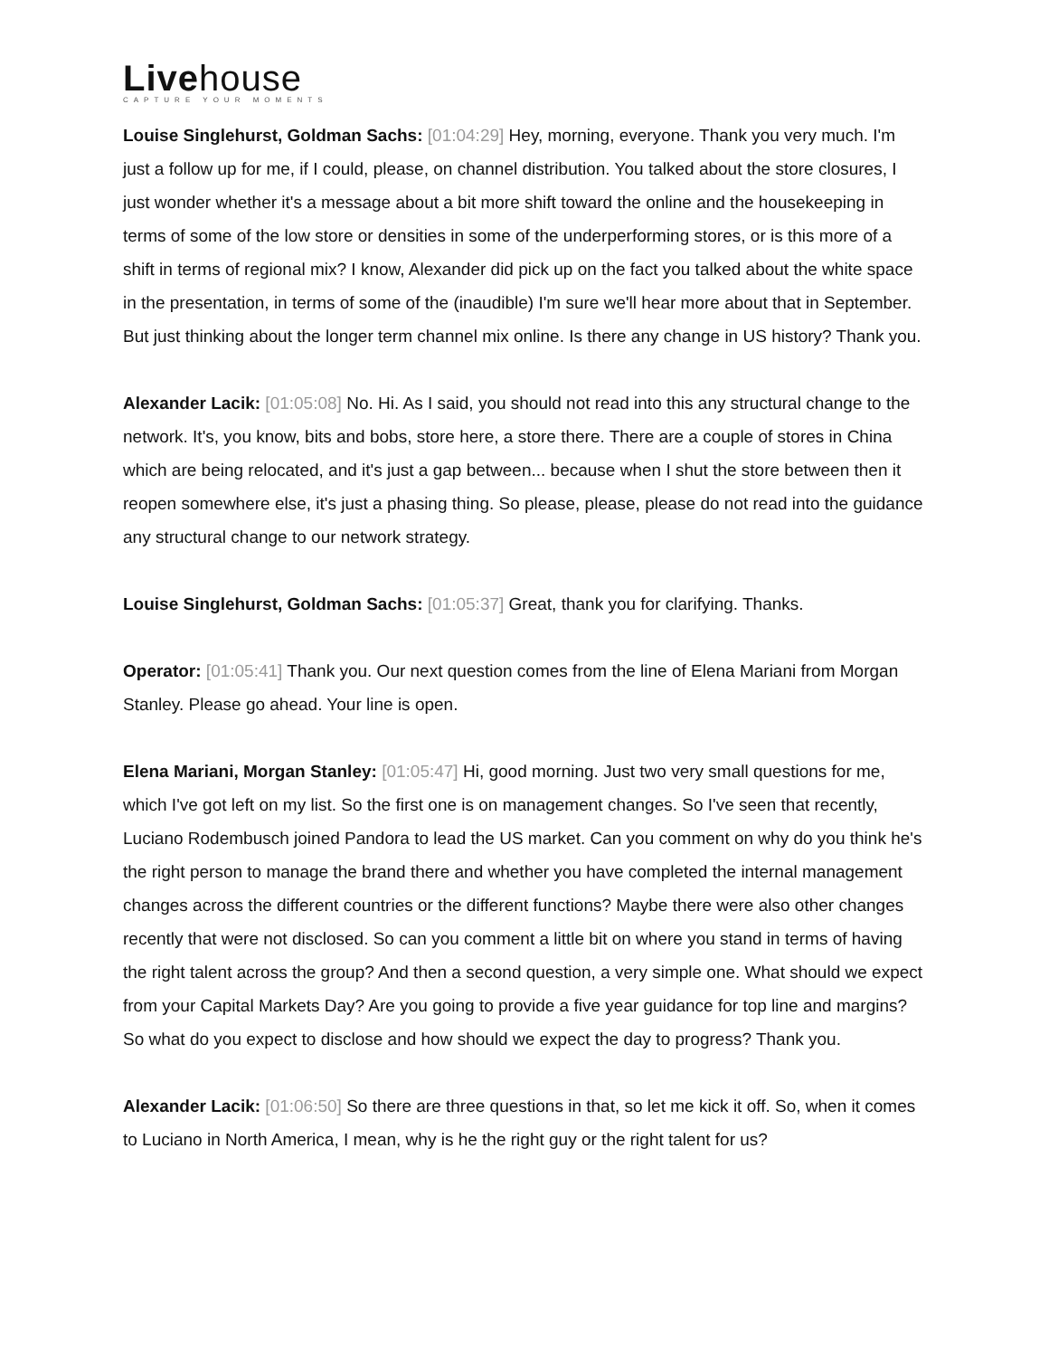Livehouse
CAPTURE YOUR MOMENTS
Louise Singlehurst, Goldman Sachs: [01:04:29] Hey, morning, everyone. Thank you very much. I'm just a follow up for me, if I could, please, on channel distribution. You talked about the store closures, I just wonder whether it's a message about a bit more shift toward the online and the housekeeping in terms of some of the low store or densities in some of the underperforming stores, or is this more of a shift in terms of regional mix? I know, Alexander did pick up on the fact you talked about the white space in the presentation, in terms of some of the (inaudible) I'm sure we'll hear more about that in September. But just thinking about the longer term channel mix online. Is there any change in US history? Thank you.
Alexander Lacik: [01:05:08] No. Hi. As I said, you should not read into this any structural change to the network. It's, you know, bits and bobs, store here, a store there. There are a couple of stores in China which are being relocated, and it's just a gap between... because when I shut the store between then it reopen somewhere else, it's just a phasing thing. So please, please, please do not read into the guidance any structural change to our network strategy.
Louise Singlehurst, Goldman Sachs: [01:05:37] Great, thank you for clarifying. Thanks.
Operator: [01:05:41] Thank you. Our next question comes from the line of Elena Mariani from Morgan Stanley. Please go ahead. Your line is open.
Elena Mariani, Morgan Stanley: [01:05:47] Hi, good morning. Just two very small questions for me, which I've got left on my list. So the first one is on management changes. So I've seen that recently, Luciano Rodembusch joined Pandora to lead the US market. Can you comment on why do you think he's the right person to manage the brand there and whether you have completed the internal management changes across the different countries or the different functions? Maybe there were also other changes recently that were not disclosed. So can you comment a little bit on where you stand in terms of having the right talent across the group? And then a second question, a very simple one. What should we expect from your Capital Markets Day? Are you going to provide a five year guidance for top line and margins? So what do you expect to disclose and how should we expect the day to progress? Thank you.
Alexander Lacik: [01:06:50] So there are three questions in that, so let me kick it off. So, when it comes to Luciano in North America, I mean, why is he the right guy or the right talent for us?